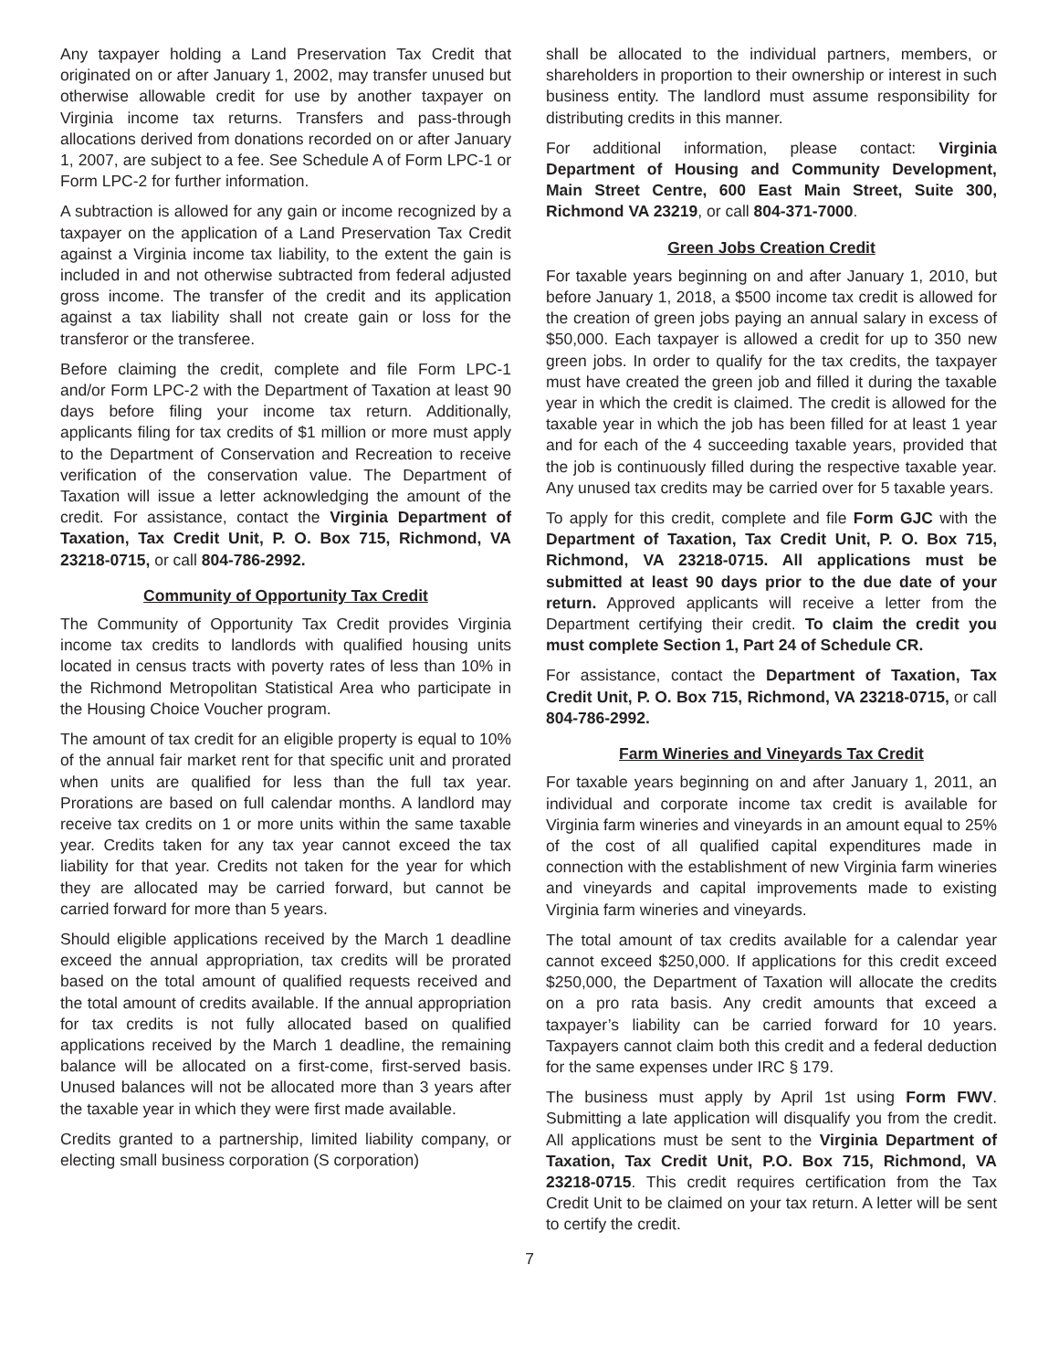Any taxpayer holding a Land Preservation Tax Credit that originated on or after January 1, 2002, may transfer unused but otherwise allowable credit for use by another taxpayer on Virginia income tax returns. Transfers and pass-through allocations derived from donations recorded on or after January 1, 2007, are subject to a fee. See Schedule A of Form LPC-1 or Form LPC-2 for further information.
A subtraction is allowed for any gain or income recognized by a taxpayer on the application of a Land Preservation Tax Credit against a Virginia income tax liability, to the extent the gain is included in and not otherwise subtracted from federal adjusted gross income. The transfer of the credit and its application against a tax liability shall not create gain or loss for the transferor or the transferee.
Before claiming the credit, complete and file Form LPC-1 and/or Form LPC-2 with the Department of Taxation at least 90 days before filing your income tax return. Additionally, applicants filing for tax credits of $1 million or more must apply to the Department of Conservation and Recreation to receive verification of the conservation value. The Department of Taxation will issue a letter acknowledging the amount of the credit. For assistance, contact the Virginia Department of Taxation, Tax Credit Unit, P. O. Box 715, Richmond, VA 23218-0715, or call 804-786-2992.
Community of Opportunity Tax Credit
The Community of Opportunity Tax Credit provides Virginia income tax credits to landlords with qualified housing units located in census tracts with poverty rates of less than 10% in the Richmond Metropolitan Statistical Area who participate in the Housing Choice Voucher program.
The amount of tax credit for an eligible property is equal to 10% of the annual fair market rent for that specific unit and prorated when units are qualified for less than the full tax year. Prorations are based on full calendar months. A landlord may receive tax credits on 1 or more units within the same taxable year. Credits taken for any tax year cannot exceed the tax liability for that year. Credits not taken for the year for which they are allocated may be carried forward, but cannot be carried forward for more than 5 years.
Should eligible applications received by the March 1 deadline exceed the annual appropriation, tax credits will be prorated based on the total amount of qualified requests received and the total amount of credits available. If the annual appropriation for tax credits is not fully allocated based on qualified applications received by the March 1 deadline, the remaining balance will be allocated on a first-come, first-served basis. Unused balances will not be allocated more than 3 years after the taxable year in which they were first made available.
Credits granted to a partnership, limited liability company, or electing small business corporation (S corporation)
shall be allocated to the individual partners, members, or shareholders in proportion to their ownership or interest in such business entity. The landlord must assume responsibility for distributing credits in this manner.
For additional information, please contact: Virginia Department of Housing and Community Development, Main Street Centre, 600 East Main Street, Suite 300, Richmond VA 23219, or call 804-371-7000.
Green Jobs Creation Credit
For taxable years beginning on and after January 1, 2010, but before January 1, 2018, a $500 income tax credit is allowed for the creation of green jobs paying an annual salary in excess of $50,000. Each taxpayer is allowed a credit for up to 350 new green jobs. In order to qualify for the tax credits, the taxpayer must have created the green job and filled it during the taxable year in which the credit is claimed. The credit is allowed for the taxable year in which the job has been filled for at least 1 year and for each of the 4 succeeding taxable years, provided that the job is continuously filled during the respective taxable year. Any unused tax credits may be carried over for 5 taxable years.
To apply for this credit, complete and file Form GJC with the Department of Taxation, Tax Credit Unit, P. O. Box 715, Richmond, VA 23218-0715. All applications must be submitted at least 90 days prior to the due date of your return. Approved applicants will receive a letter from the Department certifying their credit. To claim the credit you must complete Section 1, Part 24 of Schedule CR.
For assistance, contact the Department of Taxation, Tax Credit Unit, P. O. Box 715, Richmond, VA 23218-0715, or call 804-786-2992.
Farm Wineries and Vineyards Tax Credit
For taxable years beginning on and after January 1, 2011, an individual and corporate income tax credit is available for Virginia farm wineries and vineyards in an amount equal to 25% of the cost of all qualified capital expenditures made in connection with the establishment of new Virginia farm wineries and vineyards and capital improvements made to existing Virginia farm wineries and vineyards.
The total amount of tax credits available for a calendar year cannot exceed $250,000. If applications for this credit exceed $250,000, the Department of Taxation will allocate the credits on a pro rata basis. Any credit amounts that exceed a taxpayer’s liability can be carried forward for 10 years. Taxpayers cannot claim both this credit and a federal deduction for the same expenses under IRC § 179.
The business must apply by April 1st using Form FWV. Submitting a late application will disqualify you from the credit. All applications must be sent to the Virginia Department of Taxation, Tax Credit Unit, P.O. Box 715, Richmond, VA 23218-0715. This credit requires certification from the Tax Credit Unit to be claimed on your tax return. A letter will be sent to certify the credit.
7